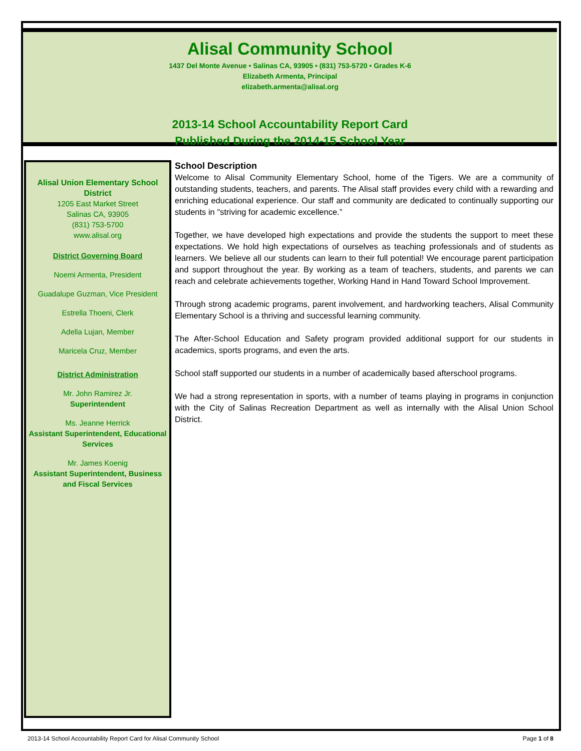Alisal Community School
1437 Del Monte Avenue • Salinas CA, 93905 • (831) 753-5720 • Grades K-6
Elizabeth Armenta, Principal
elizabeth.armenta@alisal.org
2013-14 School Accountability Report Card
Published During the 2014-15 School Year
Alisal Union Elementary School District
1205 East Market Street
Salinas CA, 93905
(831) 753-5700
www.alisal.org
District Governing Board
Noemi Armenta, President
Guadalupe Guzman, Vice President
Estrella Thoeni, Clerk
Adella Lujan, Member
Maricela Cruz, Member
District Administration
Mr. John Ramirez Jr.
Superintendent
Ms. Jeanne Herrick
Assistant Superintendent, Educational Services
Mr. James Koenig
Assistant Superintendent, Business and Fiscal Services
School Description
Welcome to Alisal Community Elementary School, home of the Tigers. We are a community of outstanding students, teachers, and parents. The Alisal staff provides every child with a rewarding and enriching educational experience. Our staff and community are dedicated to continually supporting our students in "striving for academic excellence.”
Together, we have developed high expectations and provide the students the support to meet these expectations. We hold high expectations of ourselves as teaching professionals and of students as learners. We believe all our students can learn to their full potential! We encourage parent participation and support throughout the year. By working as a team of teachers, students, and parents we can reach and celebrate achievements together, Working Hand in Hand Toward School Improvement.
Through strong academic programs, parent involvement, and hardworking teachers, Alisal Community Elementary School is a thriving and successful learning community.
The After-School Education and Safety program provided additional support for our students in academics, sports programs, and even the arts.
School staff supported our students in a number of academically based afterschool programs.
We had a strong representation in sports, with a number of teams playing in programs in conjunction with the City of Salinas Recreation Department as well as internally with the Alisal Union School District.
2013-14 School Accountability Report Card for Alisal Community School Page 1 of 8